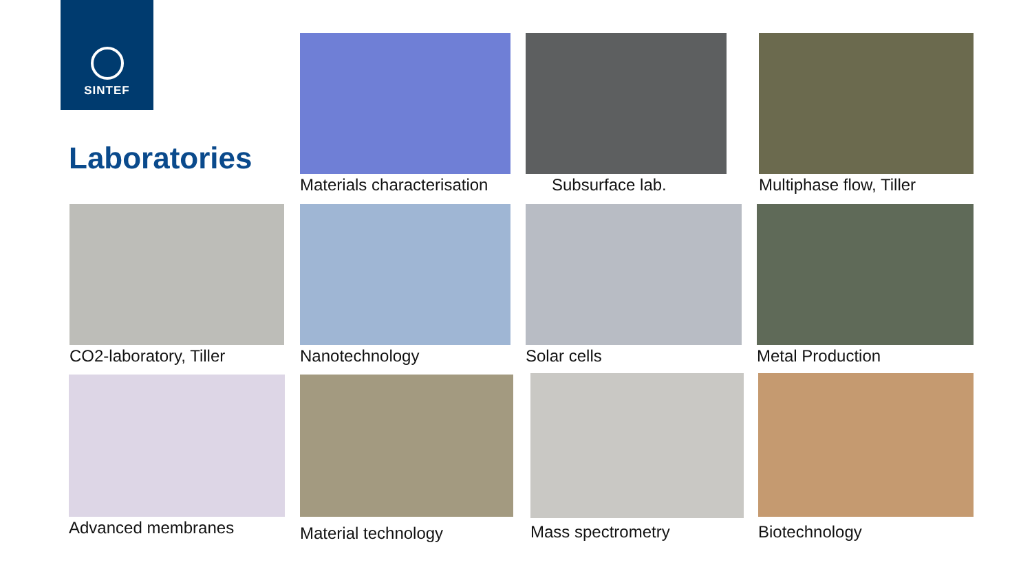SINTEF
Laboratories
Materials characterisation Subsurface lab. Multiphase flow, Tiller
CO2-laboratory, Tiller Nanotechnology Solar cells Metal Production
Advanced membranes Material technology Mass spectrometry Biotechnology